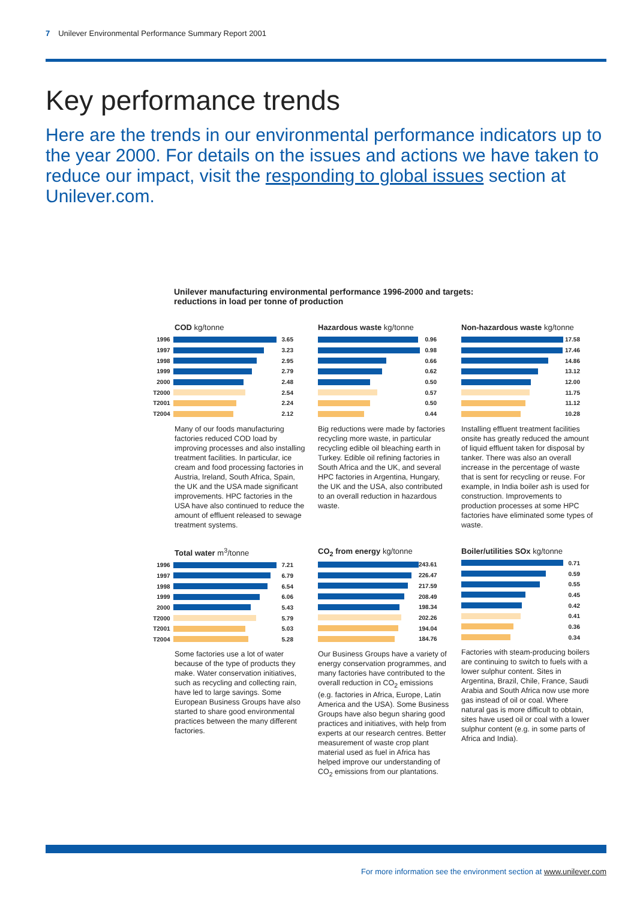7 Unilever Environmental Performance Summary Report 2001
Key performance trends
Here are the trends in our environmental performance indicators up to the year 2000. For details on the issues and actions we have taken to reduce our impact, visit the responding to global issues section at Unilever.com.
Unilever manufacturing environmental performance 1996-2000 and targets:
reductions in load per tonne of production
COD kg/tonne
1996 3.65
1997 3.23
1998 2.95
1999 2.79
2000 2.48
T2000 2.54
T2001 2.24
T2004 2.12
Many of our foods manufacturing factories reduced COD load by improving processes and also installing treatment facilities. In particular, ice cream and food processing factories in Austria, Ireland, South Africa, Spain, the UK and the USA made significant improvements. HPC factories in the USA have also continued to reduce the amount of effluent released to sewage treatment systems.
Hazardous waste kg/tonne
0.96
0.98
0.66
0.62
0.50
0.57
0.50
0.44
Big reductions were made by factories recycling more waste, in particular recycling edible oil bleaching earth in Turkey. Edible oil refining factories in South Africa and the UK, and several HPC factories in Argentina, Hungary, the UK and the USA, also contributed to an overall reduction in hazardous waste.
Non-hazardous waste kg/tonne
17.58
17.46
14.86
13.12
12.00
11.75
11.12
10.28
Installing effluent treatment facilities onsite has greatly reduced the amount of liquid effluent taken for disposal by tanker. There was also an overall increase in the percentage of waste that is sent for recycling or reuse. For example, in India boiler ash is used for construction. Improvements to production processes at some HPC factories have eliminated some types of waste.
Total water m<sup>3</sup>/tonne
1996 7.21
1997 6.79
1998 6.54
1999 6.06
2000 5.43
T2000 5.79
T2001 5.03
T2004 5.28
Some factories use a lot of water because of the type of products they make. Water conservation initiatives, such as recycling and collecting rain, have led to large savings. Some European Business Groups have also started to share good environmental practices between the many different factories.
CO<sub>2</sub> from energy kg/tonne
243.61
226.47
217.59
208.49
198.34
202.26
194.04
184.76
Our Business Groups have a variety of energy conservation programmes, and many factories have contributed to the overall reduction in CO<sub>2</sub> emissions (e.g. factories in Africa, Europe, Latin America and the USA). Some Business Groups have also begun sharing good practices and initiatives, with help from experts at our research centres. Better measurement of waste crop plant material used as fuel in Africa has helped improve our understanding of CO<sub>2</sub> emissions from our plantations.
Boiler/utilities SOx kg/tonne
0.71
0.59
0.55
0.45
0.42
0.41
0.36
0.34
Factories with steam-producing boilers are continuing to switch to fuels with a lower sulphur content. Sites in Argentina, Brazil, Chile, France, Saudi Arabia and South Africa now use more gas instead of oil or coal. Where natural gas is more difficult to obtain, sites have used oil or coal with a lower sulphur content (e.g. in some parts of Africa and India).
For more information see the environment section at www.unilever.com